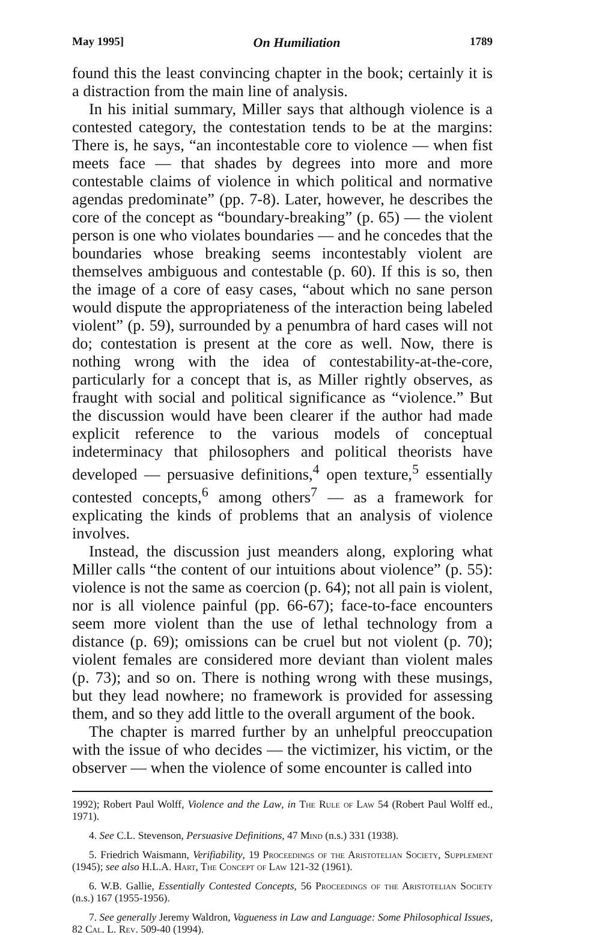May 1995] On Humiliation 1789
found this the least convincing chapter in the book; certainly it is a distraction from the main line of analysis.
In his initial summary, Miller says that although violence is a contested category, the contestation tends to be at the margins: There is, he says, “an incontestable core to violence — when fist meets face — that shades by degrees into more and more contestable claims of violence in which political and normative agendas predominate” (pp. 7-8). Later, however, he describes the core of the concept as “boundary-breaking” (p. 65) — the violent person is one who violates boundaries — and he concedes that the boundaries whose breaking seems incontestably violent are themselves ambiguous and contestable (p. 60). If this is so, then the image of a core of easy cases, “about which no sane person would dispute the appropriateness of the interaction being labeled violent” (p. 59), surrounded by a penumbra of hard cases will not do; contestation is present at the core as well. Now, there is nothing wrong with the idea of contestability-at-the-core, particularly for a concept that is, as Miller rightly observes, as fraught with social and political significance as “violence.” But the discussion would have been clearer if the author had made explicit reference to the various models of conceptual indeterminacy that philosophers and political theorists have developed — persuasive definitions,<sup>4</sup> open texture,<sup>5</sup> essentially contested concepts,<sup>6</sup> among others<sup>7</sup> — as a framework for explicating the kinds of problems that an analysis of violence involves.
Instead, the discussion just meanders along, exploring what Miller calls “the content of our intuitions about violence” (p. 55): violence is not the same as coercion (p. 64); not all pain is violent, nor is all violence painful (pp. 66-67); face-to-face encounters seem more violent than the use of lethal technology from a distance (p. 69); omissions can be cruel but not violent (p. 70); violent females are considered more deviant than violent males (p. 73); and so on. There is nothing wrong with these musings, but they lead nowhere; no framework is provided for assessing them, and so they add little to the overall argument of the book.
The chapter is marred further by an unhelpful preoccupation with the issue of who decides — the victimizer, his victim, or the observer — when the violence of some encounter is called into
1992); Robert Paul Wolff, Violence and the Law, in The Rule of Law 54 (Robert Paul Wolff ed., 1971).
4. See C.L. Stevenson, Persuasive Definitions, 47 Mind (n.s.) 331 (1938).
5. Friedrich Waismann, Verifiability, 19 Proceedings of the Aristotelian Society, Supplement (1945); see also H.L.A. Hart, The Concept of Law 121-32 (1961).
6. W.B. Gallie, Essentially Contested Concepts, 56 Proceedings of the Aristotelian Society (n.s.) 167 (1955-1956).
7. See generally Jeremy Waldron, Vagueness in Law and Language: Some Philosophical Issues, 82 Cal. L. Rev. 509-40 (1994).